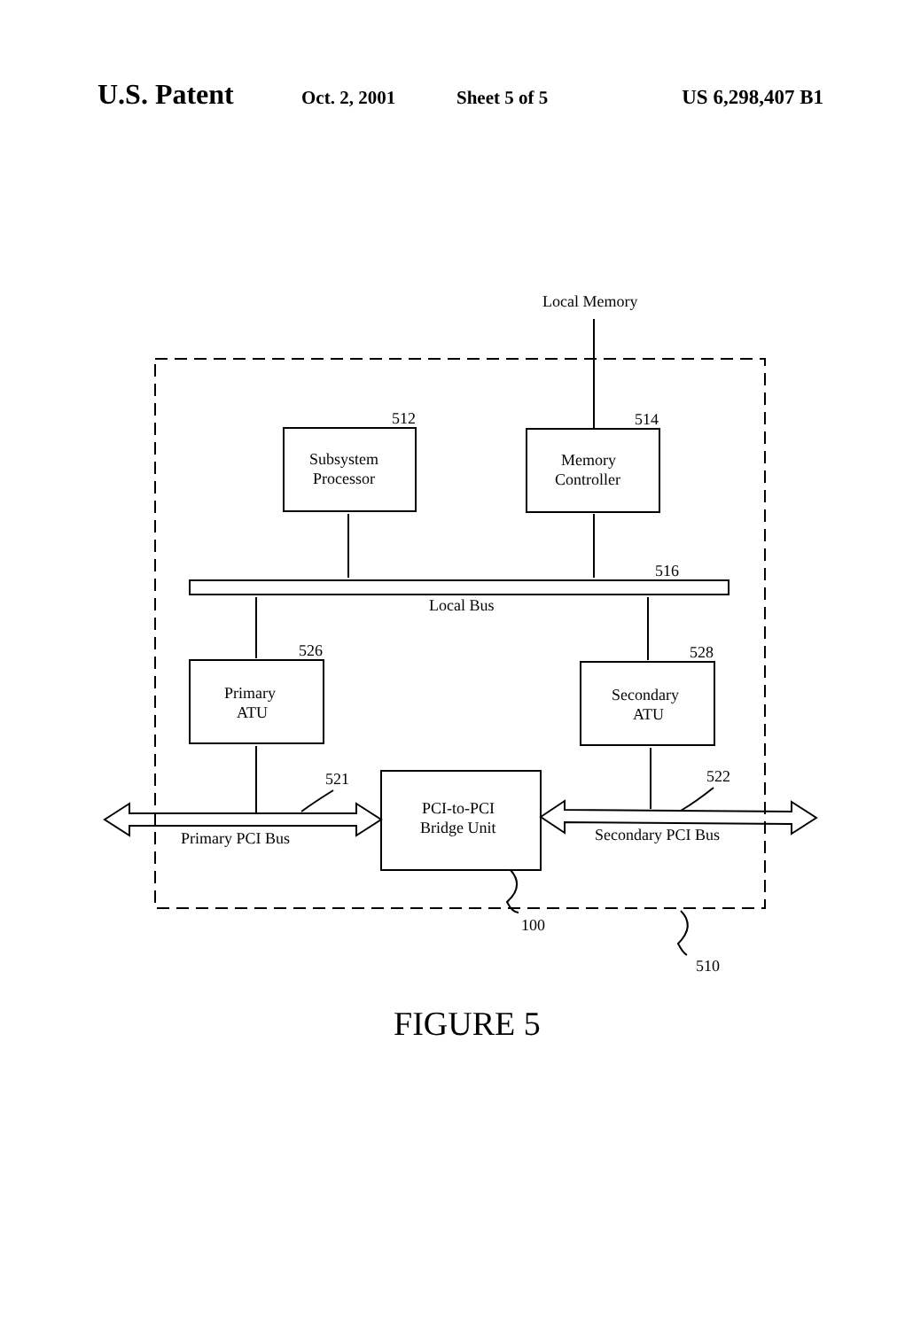U.S. Patent Oct. 2, 2001 Sheet 5 of 5 US 6,298,407 B1
Local Memory
512
514
Subsystem
Processor
Memory
Controller
516
Local Bus
526
528
Primary
ATU
Secondary
ATU
521
522
PCI-to-PCI
Bridge Unit
Primary PCI Bus
Secondary PCI Bus
100
510
FIGURE 5